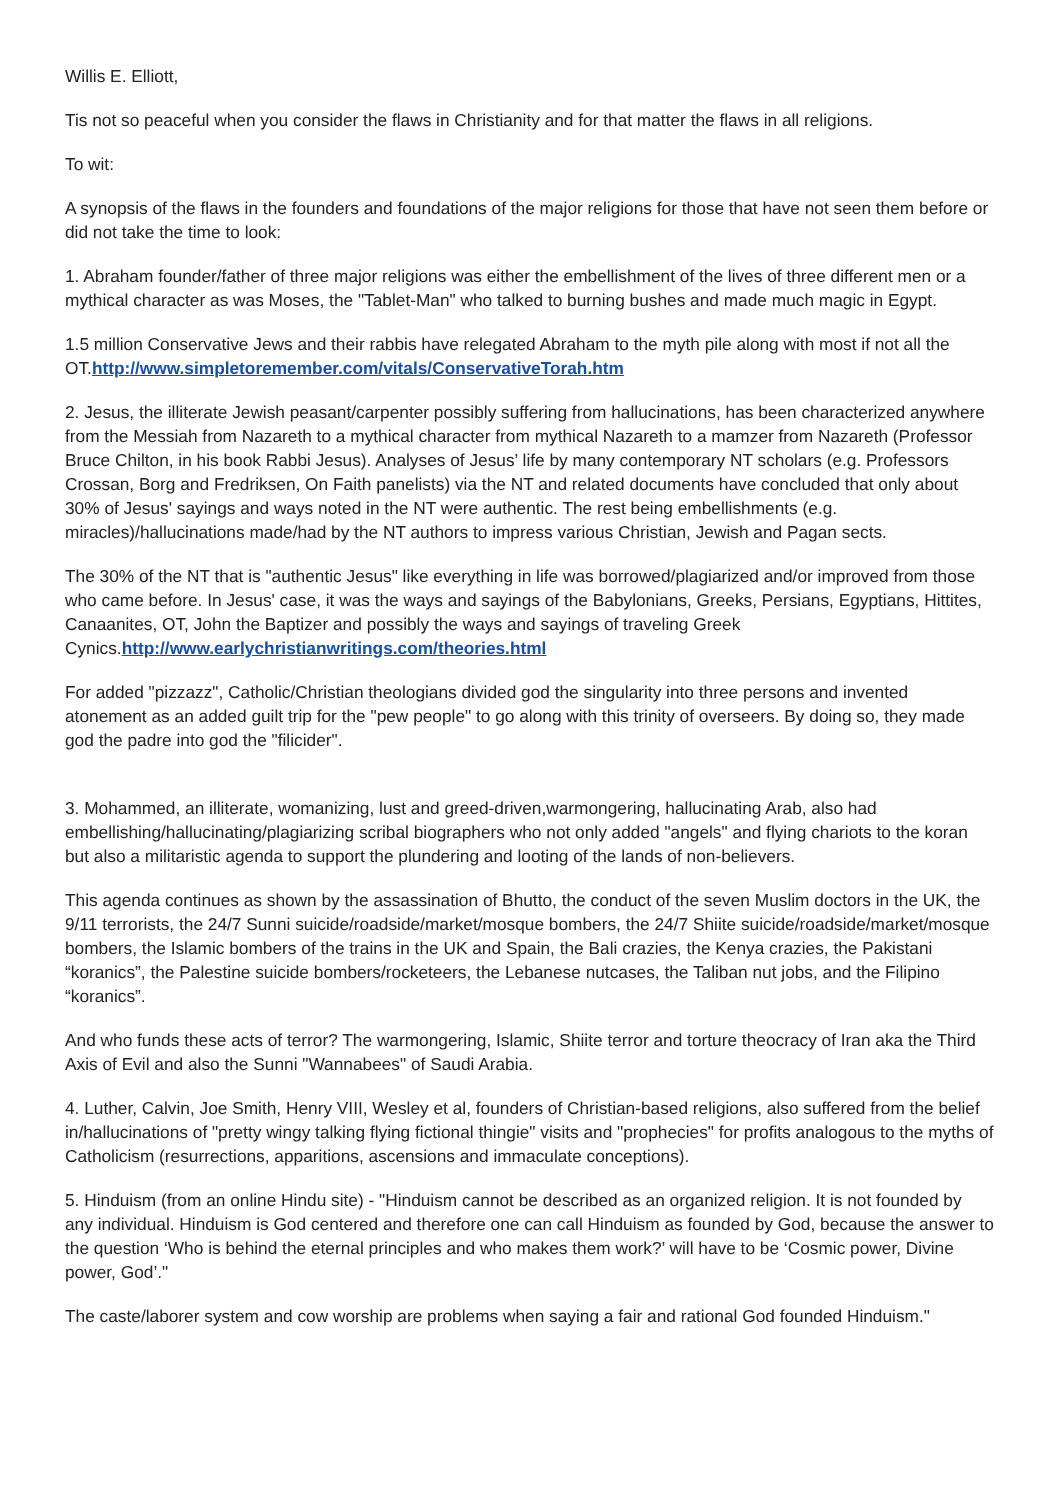Willis E. Elliott,
Tis not so peaceful when you consider the flaws in Christianity and for that matter the flaws in all religions.
To wit:
A synopsis of the flaws in the founders and foundations of the major religions for those that have not seen them before or did not take the time to look:
1. Abraham founder/father of three major religions was either the embellishment of the lives of three different men or a mythical character as was Moses, the "Tablet-Man" who talked to burning bushes and made much magic in Egypt.
1.5 million Conservative Jews and their rabbis have relegated Abraham to the myth pile along with most if not all the OT.http://www.simpletoremember.com/vitals/ConservativeTorah.htm
2. Jesus, the illiterate Jewish peasant/carpenter possibly suffering from hallucinations, has been characterized anywhere from the Messiah from Nazareth to a mythical character from mythical Nazareth to a mamzer from Nazareth (Professor Bruce Chilton, in his book Rabbi Jesus). Analyses of Jesus’ life by many contemporary NT scholars (e.g. Professors Crossan, Borg and Fredriksen, On Faith panelists) via the NT and related documents have concluded that only about 30% of Jesus' sayings and ways noted in the NT were authentic. The rest being embellishments (e.g. miracles)/hallucinations made/had by the NT authors to impress various Christian, Jewish and Pagan sects.
The 30% of the NT that is "authentic Jesus" like everything in life was borrowed/plagiarized and/or improved from those who came before. In Jesus' case, it was the ways and sayings of the Babylonians, Greeks, Persians, Egyptians, Hittites, Canaanites, OT, John the Baptizer and possibly the ways and sayings of traveling Greek Cynics.http://www.earlychristianwritings.com/theories.html
For added "pizzazz", Catholic/Christian theologians divided god the singularity into three persons and invented atonement as an added guilt trip for the "pew people" to go along with this trinity of overseers. By doing so, they made god the padre into god the "filicider".
3. Mohammed, an illiterate, womanizing, lust and greed-driven,warmongering, hallucinating Arab, also had embellishing/hallucinating/plagiarizing scribal biographers who not only added "angels" and flying chariots to the koran but also a militaristic agenda to support the plundering and looting of the lands of non-believers.
This agenda continues as shown by the assassination of Bhutto, the conduct of the seven Muslim doctors in the UK, the 9/11 terrorists, the 24/7 Sunni suicide/roadside/market/mosque bombers, the 24/7 Shiite suicide/roadside/market/mosque bombers, the Islamic bombers of the trains in the UK and Spain, the Bali crazies, the Kenya crazies, the Pakistani “koranics”, the Palestine suicide bombers/rocketeers, the Lebanese nutcases, the Taliban nut jobs, and the Filipino “koranics”.
And who funds these acts of terror? The warmongering, Islamic, Shiite terror and torture theocracy of Iran aka the Third Axis of Evil and also the Sunni "Wannabees" of Saudi Arabia.
4. Luther, Calvin, Joe Smith, Henry VIII, Wesley et al, founders of Christian-based religions, also suffered from the belief in/hallucinations of "pretty wingy talking flying fictional thingie" visits and "prophecies" for profits analogous to the myths of Catholicism (resurrections, apparitions, ascensions and immaculate conceptions).
5. Hinduism (from an online Hindu site) - "Hinduism cannot be described as an organized religion. It is not founded by any individual. Hinduism is God centered and therefore one can call Hinduism as founded by God, because the answer to the question ‘Who is behind the eternal principles and who makes them work?’ will have to be ‘Cosmic power, Divine power, God’."
The caste/laborer system and cow worship are problems when saying a fair and rational God founded Hinduism."